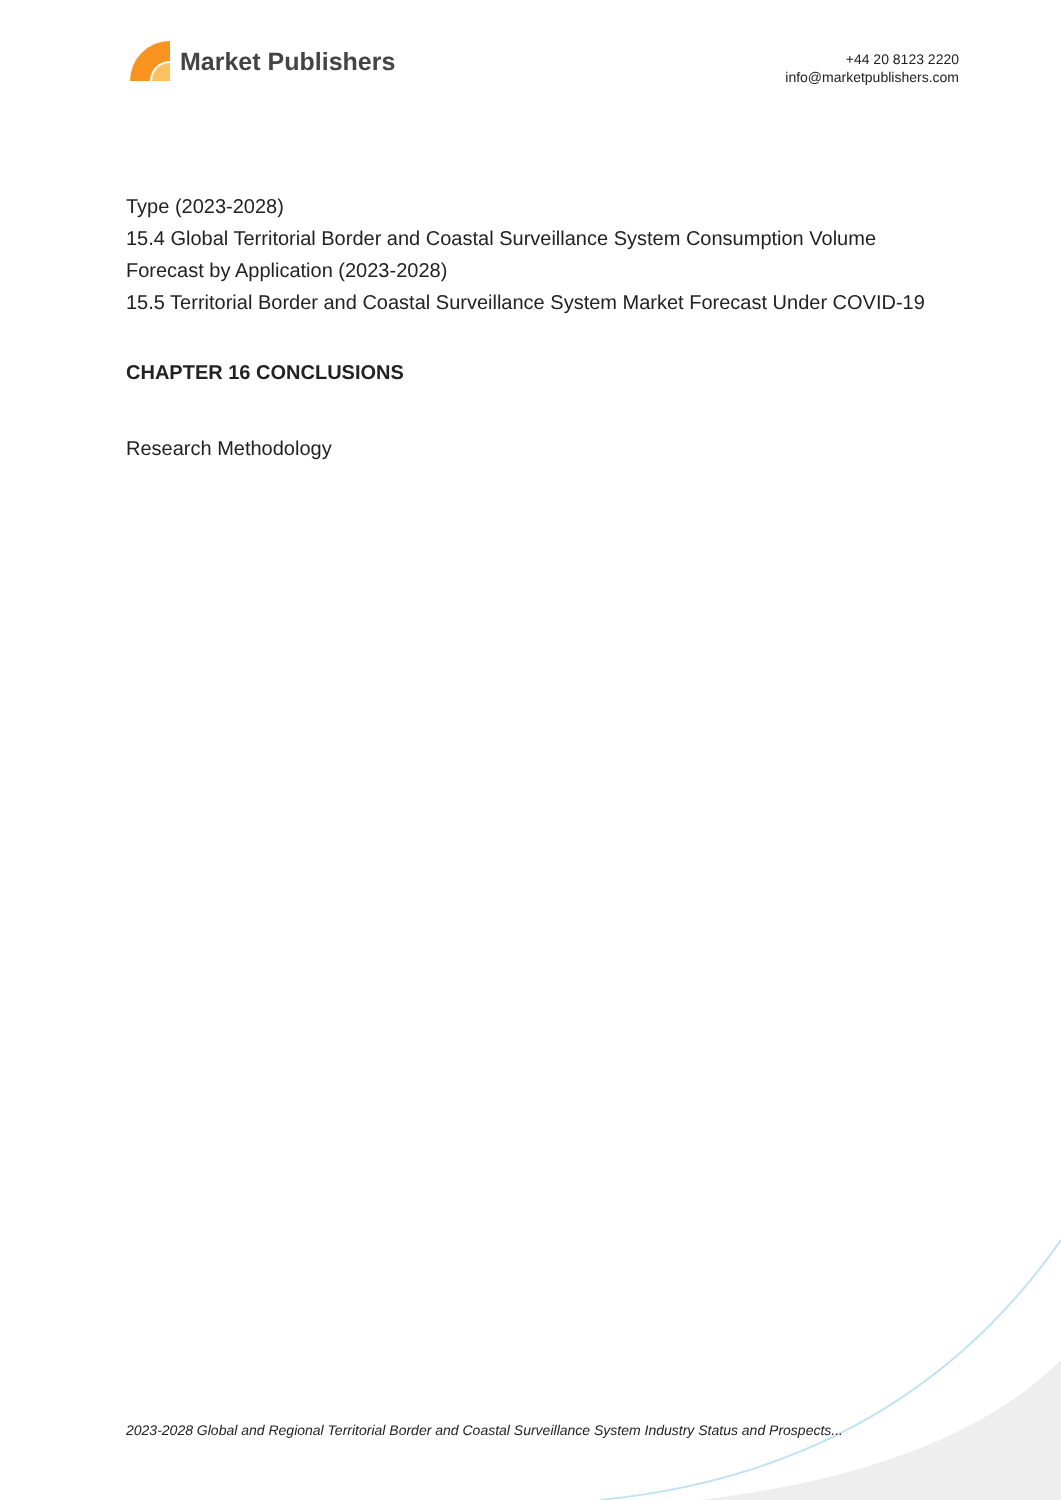Market Publishers
+44 20 8123 2220
info@marketpublishers.com
Type (2023-2028)
15.4 Global Territorial Border and Coastal Surveillance System Consumption Volume Forecast by Application (2023-2028)
15.5 Territorial Border and Coastal Surveillance System Market Forecast Under COVID-19
CHAPTER 16 CONCLUSIONS
Research Methodology
2023-2028 Global and Regional Territorial Border and Coastal Surveillance System Industry Status and Prospects...